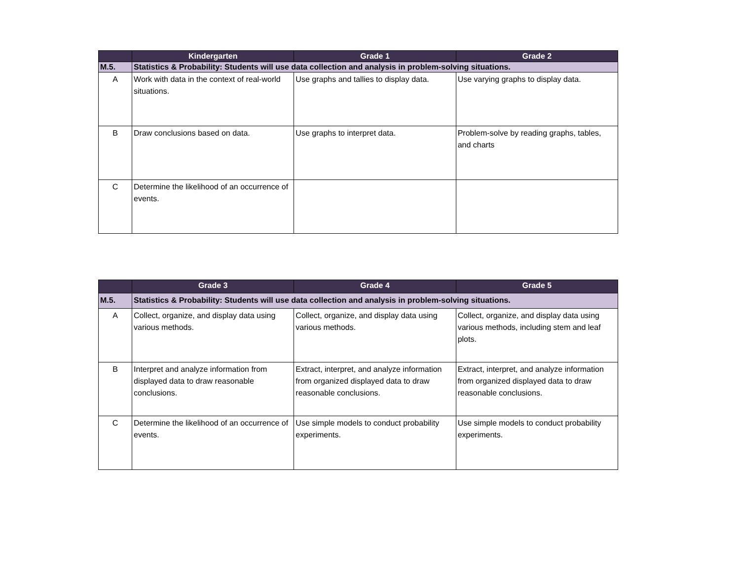| | Kindergarten | Grade 1 | Grade 2 |
| --- | --- | --- | --- |
| M.5. | Statistics & Probability: Students will use data collection and analysis in problem-solving situations. | | |
| A | Work with data in the context of real-world situations. | Use graphs and tallies to display data. | Use varying graphs to display data. |
| B | Draw conclusions based on data. | Use graphs to interpret data. | Problem-solve by reading graphs, tables, and charts |
| C | Determine the likelihood of an occurrence of events. | | |
| | Grade 3 | Grade 4 | Grade 5 |
| --- | --- | --- | --- |
| M.5. | Statistics & Probability: Students will use data collection and analysis in problem-solving situations. | | |
| A | Collect, organize, and display data using various methods. | Collect, organize, and display data using various methods. | Collect, organize, and display data using various methods, including stem and leaf plots. |
| B | Interpret and analyze information from displayed data to draw reasonable conclusions. | Extract, interpret, and analyze information from organized displayed data to draw reasonable conclusions. | Extract, interpret, and analyze information from organized displayed data to draw reasonable conclusions. |
| C | Determine the likelihood of an occurrence of events. | Use simple models to conduct probability experiments. | Use simple models to conduct probability experiments. |